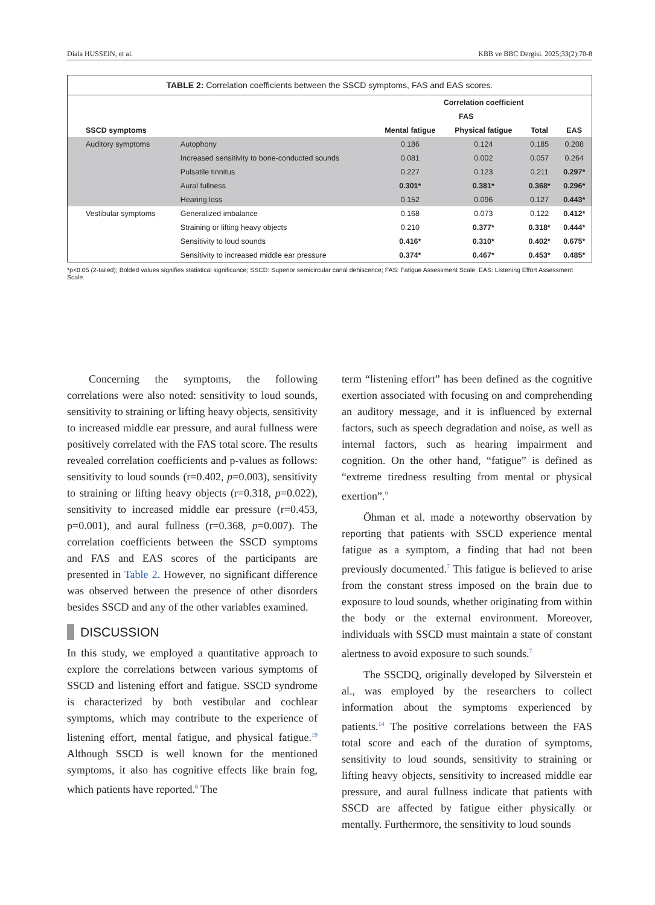Diala HUSSEIN, et al. KBB ve BBC Dergisi. 2025;33(2):70-8
TABLE 2: Correlation coefficients between the SSCD symptoms, FAS and EAS scores.
| | | Correlation coefficient | | | |
| --- | --- | --- | --- | --- | --- |
| | | FAS | | | |
| SSCD symptoms | | Mental fatigue | Physical fatigue | Total | EAS |
| Auditory symptoms | Autophony | 0.186 | 0.124 | 0.185 | 0.208 |
| | Increased sensitivity to bone-conducted sounds | 0.081 | 0.002 | 0.057 | 0.264 |
| | Pulsatile tinnitus | 0.227 | 0.123 | 0.211 | 0.297* |
| | Aural fullness | 0.301* | 0.381* | 0.368* | 0.296* |
| | Hearing loss | 0.152 | 0.096 | 0.127 | 0.443* |
| Vestibular symptoms | Generalized imbalance | 0.168 | 0.073 | 0.122 | 0.412* |
| | Straining or lifting heavy objects | 0.210 | 0.377* | 0.318* | 0.444* |
| | Sensitivity to loud sounds | 0.416* | 0.310* | 0.402* | 0.675* |
| | Sensitivity to increased middle ear pressure | 0.374* | 0.467* | 0.453* | 0.485* |
*p<0.05 (2-tailed); Bolded values signifies statistical significance; SSCD: Superior semicircular canal dehiscence; FAS: Fatigue Assessment Scale; EAS: Listening Effort Assessment Scale.
Concerning the symptoms, the following correlations were also noted: sensitivity to loud sounds, sensitivity to straining or lifting heavy objects, sensitivity to increased middle ear pressure, and aural fullness were positively correlated with the FAS total score. The results revealed correlation coefficients and p-values as follows: sensitivity to loud sounds (r=0.402, p=0.003), sensitivity to straining or lifting heavy objects (r=0.318, p=0.022), sensitivity to increased middle ear pressure (r=0.453, p=0.001), and aural fullness (r=0.368, p=0.007). The correlation coefficients between the SSCD symptoms and FAS and EAS scores of the participants are presented in Table 2. However, no significant difference was observed between the presence of other disorders besides SSCD and any of the other variables examined.
DISCUSSION
In this study, we employed a quantitative approach to explore the correlations between various symptoms of SSCD and listening effort and fatigue. SSCD syndrome is characterized by both vestibular and cochlear symptoms, which may contribute to the experience of listening effort, mental fatigue, and physical fatigue.<sup>19</sup> Although SSCD is well known for the mentioned symptoms, it also has cognitive effects like brain fog, which patients have reported.<sup>6</sup> The
term “listening effort” has been defined as the cognitive exertion associated with focusing on and comprehending an auditory message, and it is influenced by external factors, such as speech degradation and noise, as well as internal factors, such as hearing impairment and cognition. On the other hand, “fatigue” is defined as “extreme tiredness resulting from mental or physical exertion”.<sup>9</sup>
Öhman et al. made a noteworthy observation by reporting that patients with SSCD experience mental fatigue as a symptom, a finding that had not been previously documented.<sup>7</sup> This fatigue is believed to arise from the constant stress imposed on the brain due to exposure to loud sounds, whether originating from within the body or the external environment. Moreover, individuals with SSCD must maintain a state of constant alertness to avoid exposure to such sounds.<sup>7</sup>
The SSCDQ, originally developed by Silverstein et al., was employed by the researchers to collect information about the symptoms experienced by patients.<sup>14</sup> The positive correlations between the FAS total score and each of the duration of symptoms, sensitivity to loud sounds, sensitivity to straining or lifting heavy objects, sensitivity to increased middle ear pressure, and aural fullness indicate that patients with SSCD are affected by fatigue either physically or mentally. Furthermore, the sensitivity to loud sounds